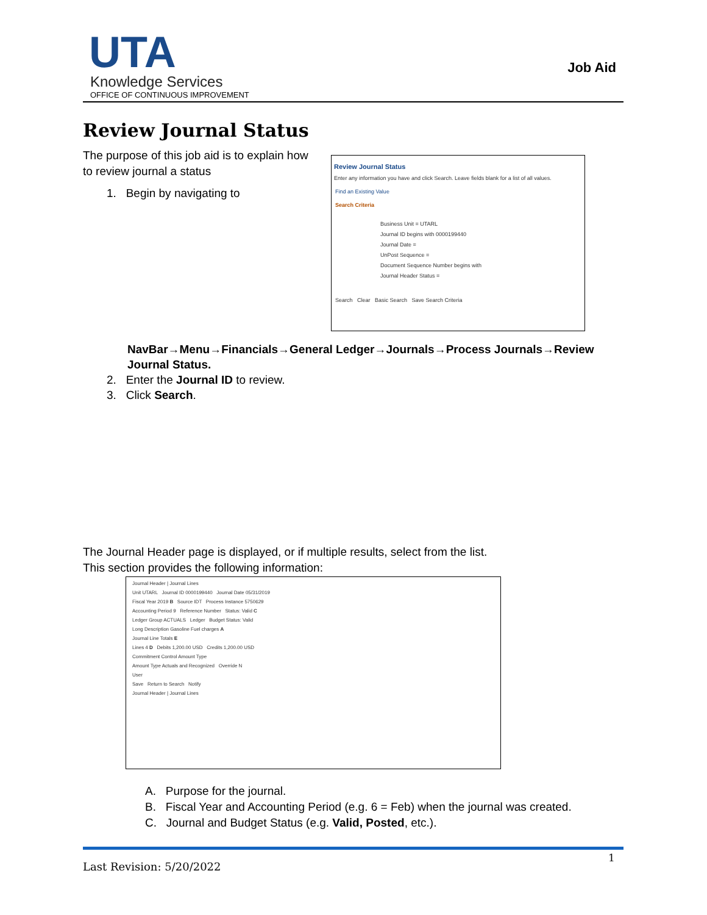UTA
Knowledge Services
OFFICE OF CONTINUOUS IMPROVEMENT
Job Aid
Review Journal Status
The purpose of this job aid is to explain how to review journal a status
1. Begin by navigating to
Review Journal Status
Enter any information you have and click Search. Leave fields blank for a list of all values.
Find an Existing Value
Search Criteria
Business Unit = UTARL
Journal ID begins with 0000199440
Journal Date =
UnPost Sequence =
Document Sequence Number begins with
Journal Header Status =
Search Clear Basic Search Save Search Criteria
NavBar→Menu→Financials→General Ledger→Journals→Process Journals→Review Journal Status.
2. Enter the Journal ID to review.
3. Click Search.
The Journal Header page is displayed, or if multiple results, select from the list.
This section provides the following information:
Journal Header | Journal Lines
Unit UTARL Journal ID 0000199440 Journal Date 05/31/2019
Fiscal Year 2019 B Source IDT Process Instance 5750629
Accounting Period 9 Reference Number Status: Valid C
Ledger Group ACTUALS Ledger Budget Status: Valid
Long Description Gasoline Fuel charges A
Journal Line Totals E
Lines 4 D Debits 1,200.00 USD Credits 1,200.00 USD
Commitment Control Amount Type
Amount Type Actuals and Recognized Override N
User
Save Return to Search Notify
Journal Header | Journal Lines
A. Purpose for the journal.
B. Fiscal Year and Accounting Period (e.g. 6 = Feb) when the journal was created.
C. Journal and Budget Status (e.g. Valid, Posted, etc.).
1
Last Revision: 5/20/2022